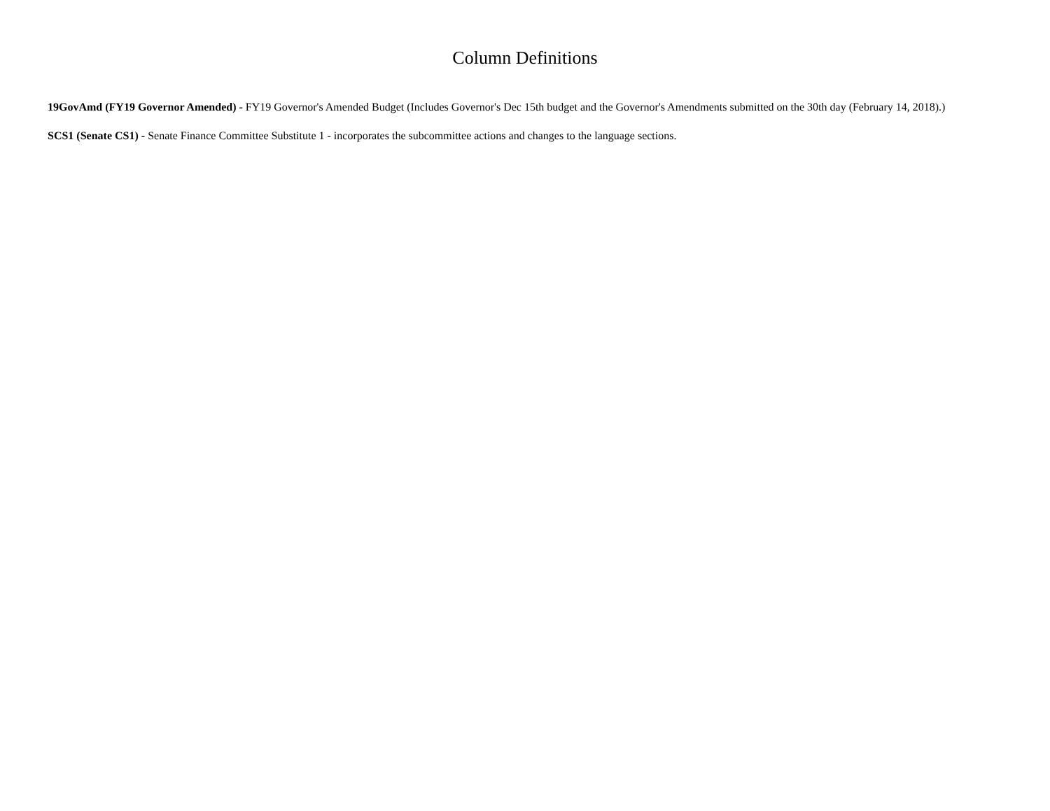Column Definitions
19GovAmd (FY19 Governor Amended) - FY19 Governor's Amended Budget (Includes Governor's Dec 15th budget and the Governor's Amendments submitted on the 30th day (February 14, 2018).)
SCS1 (Senate CS1) - Senate Finance Committee Substitute 1 - incorporates the subcommittee actions and changes to the language sections.